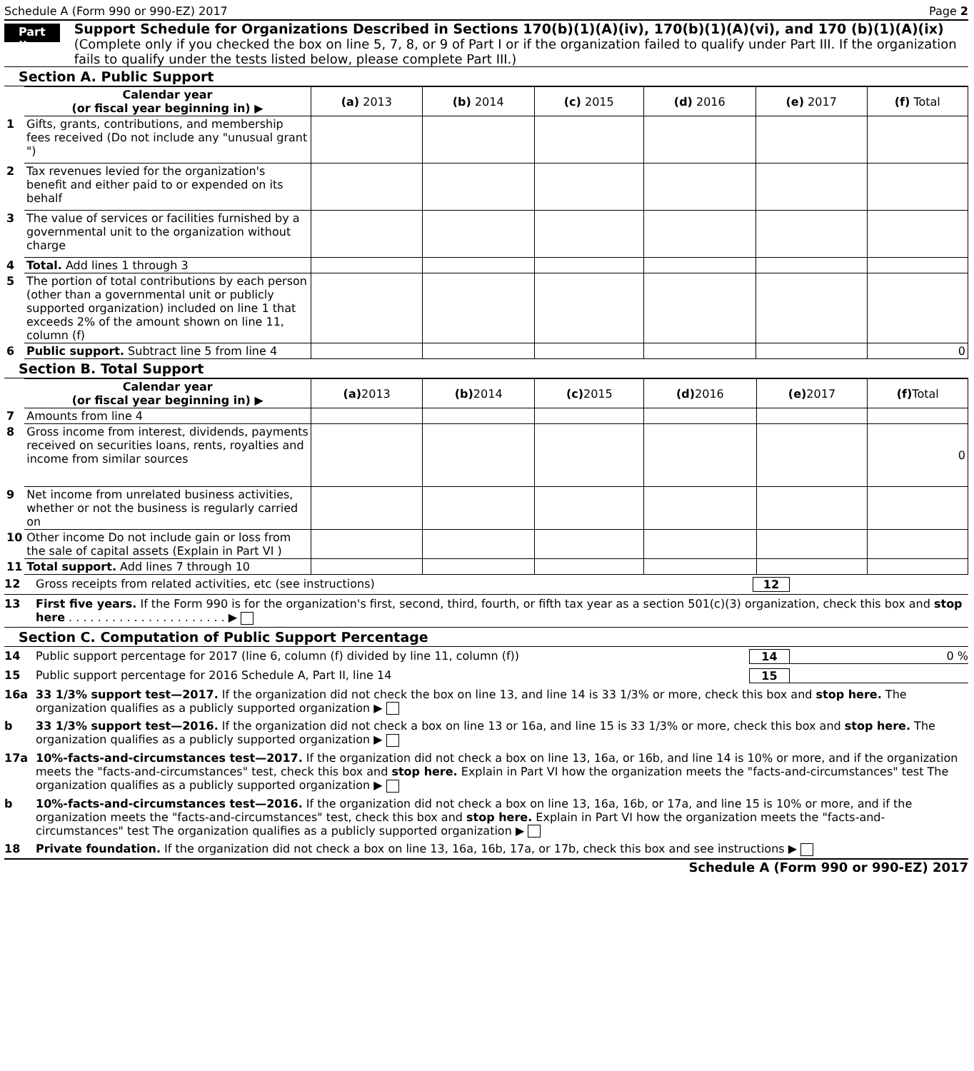Schedule A (Form 990 or 990-EZ) 2017 Page 2
Part II
Support Schedule for Organizations Described in Sections 170(b)(1)(A)(iv), 170(b)(1)(A)(vi), and 170 (b)(1)(A)(ix)
(Complete only if you checked the box on line 5, 7, 8, or 9 of Part I or if the organization failed to qualify under Part III. If the organization fails to qualify under the tests listed below, please complete Part III.)
Section A. Public Support
| | Calendar year (or fiscal year beginning in) ▶ | (a) 2013 | (b) 2014 | (c) 2015 | (d) 2016 | (e) 2017 | (f) Total |
| 1 | Gifts, grants, contributions, and membership fees received (Do not include any "unusual grant ") | | | | | | |
| 2 | Tax revenues levied for the organization's benefit and either paid to or expended on its behalf | | | | | | |
| 3 | The value of services or facilities furnished by a governmental unit to the organization without charge | | | | | | |
| 4 | Total. Add lines 1 through 3 | | | | | | |
| 5 | The portion of total contributions by each person (other than a governmental unit or publicly supported organization) included on line 1 that exceeds 2% of the amount shown on line 11, column (f) | | | | | | |
| 6 | Public support. Subtract line 5 from line 4 | | | | | | 0 |
Section B. Total Support
| | Calendar year (or fiscal year beginning in) ▶ | (a) 2013 | (b) 2014 | (c) 2015 | (d) 2016 | (e) 2017 | (f) Total |
| 7 | Amounts from line 4 | | | | | | |
| 8 | Gross income from interest, dividends, payments received on securities loans, rents, royalties and income from similar sources | | | | | | 0 |
| 9 | Net income from unrelated business activities, whether or not the business is regularly carried on | | | | | | |
| 10 | Other income Do not include gain or loss from the sale of capital assets (Explain in Part VI ) | | | | | | |
| 11 | Total support. Add lines 7 through 10 | | | | | | |
12 Gross receipts from related activities, etc (see instructions) 12
13 First five years. If the Form 990 is for the organization's first, second, third, fourth, or fifth tax year as a section 501(c)(3) organization, check this box and stop here . . . . . . . . . . . . . . . . . . . . . . ▶
Section C. Computation of Public Support Percentage
14 Public support percentage for 2017 (line 6, column (f) divided by line 11, column (f)) 14 0 %
15 Public support percentage for 2016 Schedule A, Part II, line 14 15
16a 33 1/3% support test—2017. If the organization did not check the box on line 13, and line 14 is 33 1/3% or more, check this box and stop here. The organization qualifies as a publicly supported organization ▶
b 33 1/3% support test—2016. If the organization did not check a box on line 13 or 16a, and line 15 is 33 1/3% or more, check this box and stop here. The organization qualifies as a publicly supported organization ▶
17a 10%-facts-and-circumstances test—2017. If the organization did not check a box on line 13, 16a, or 16b, and line 14 is 10% or more, and if the organization meets the "facts-and-circumstances" test, check this box and stop here. Explain in Part VI how the organization meets the "facts-and-circumstances" test The organization qualifies as a publicly supported organization ▶
b 10%-facts-and-circumstances test—2016. If the organization did not check a box on line 13, 16a, 16b, or 17a, and line 15 is 10% or more, and if the organization meets the "facts-and-circumstances" test, check this box and stop here. Explain in Part VI how the organization meets the "facts-and-circumstances" test The organization qualifies as a publicly supported organization ▶
18 Private foundation. If the organization did not check a box on line 13, 16a, 16b, 17a, or 17b, check this box and see instructions ▶
Schedule A (Form 990 or 990-EZ) 2017